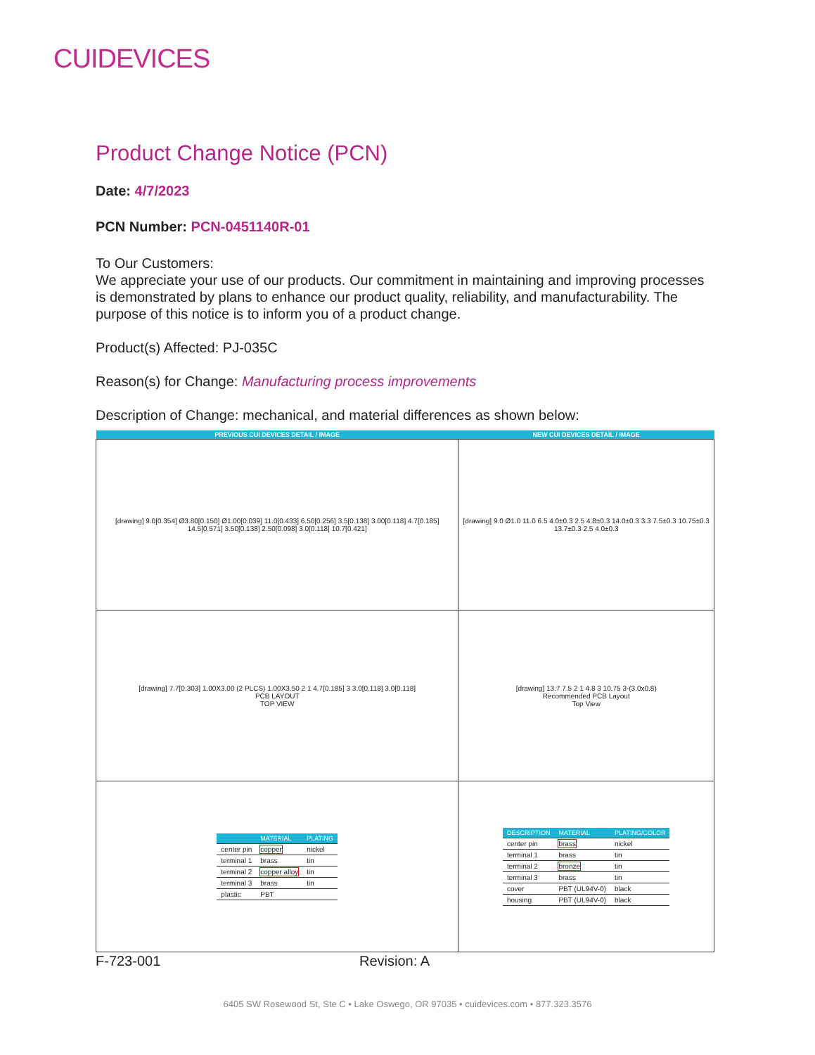CUIDEVICES
Product Change Notice (PCN)
Date: 4/7/2023
PCN Number: PCN-0451140R-01
To Our Customers:
We appreciate your use of our products. Our commitment in maintaining and improving processes is demonstrated by plans to enhance our product quality, reliability, and manufacturability. The purpose of this notice is to inform you of a product change.
Product(s) Affected: PJ-035C
Reason(s) for Change: Manufacturing process improvements
Description of Change: mechanical, and material differences as shown below:
| PREVIOUS CUI DEVICES DETAIL / IMAGE | NEW CUI DEVICES DETAIL / IMAGE |
| --- | --- |
| [drawing] 9.0[0.354] Ø3.80[0.150] Ø1.00[0.039] 11.0[0.433] 6.50[0.256] 3.5[0.138] 3.00[0.118] 4.7[0.185] 14.5[0.571] 3.50[0.138] 2.50[0.098] 3.0[0.118] 10.7[0.421] | [drawing] 9.0 Ø1.0 11.0 6.5 4.0±0.3 2.5 4.8±0.3 14.0±0.3 3.3 7.5±0.3 10.75±0.3 13.7±0.3 2.5 4.0±0.3 |
| [drawing] 7.7[0.303] 1.00X3.00 (2 PLCS) 1.00X3.50 2 1 4.7[0.185] 3 3.0[0.118] 3.0[0.118] PCB LAYOUT TOP VIEW | [drawing] 13.7 7.5 2 1 4.8 3 10.75 3-(3.0x0.8) Recommended PCB Layout Top View |
| / / MATERIAL / PLATING / / --- / --- / --- / / center pin / copper / nickel / / terminal 1 / brass / tin / / terminal 2 / copper alloy / tin / / terminal 3 / brass / tin / / plastic / PBT / / | / DESCRIPTION / MATERIAL / PLATING/COLOR / / --- / --- / --- / / center pin / brass / nickel / / terminal 1 / brass / tin / / terminal 2 / bronze / tin / / terminal 3 / brass / tin / / cover / PBT (UL94V-0) / black / / housing / PBT (UL94V-0) / black / |
F-723-001 Revision: A
6405 SW Rosewood St, Ste C • Lake Oswego, OR 97035 • cuidevices.com • 877.323.3576